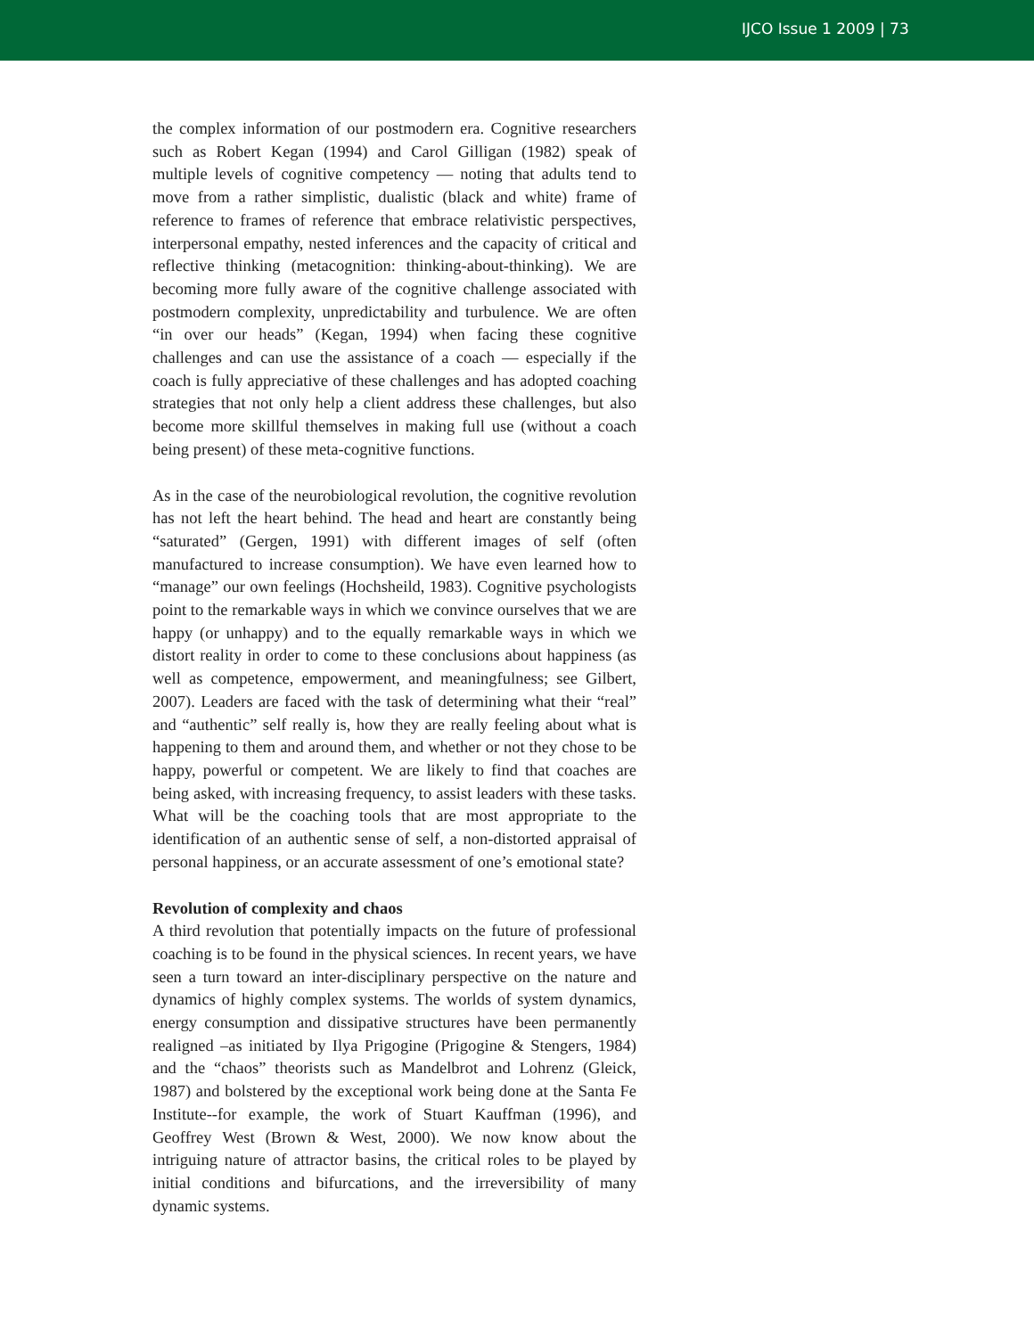IJCO Issue 1 2009 | 73
the complex information of our postmodern era. Cognitive researchers such as Robert Kegan (1994) and Carol Gilligan (1982) speak of multiple levels of cognitive competency — noting that adults tend to move from a rather simplistic, dualistic (black and white) frame of reference to frames of reference that embrace relativistic perspectives, interpersonal empathy, nested inferences and the capacity of critical and reflective thinking (metacognition: thinking-about-thinking). We are becoming more fully aware of the cognitive challenge associated with postmodern complexity, unpredictability and turbulence. We are often “in over our heads” (Kegan, 1994) when facing these cognitive challenges and can use the assistance of a coach — especially if the coach is fully appreciative of these challenges and has adopted coaching strategies that not only help a client address these challenges, but also become more skillful themselves in making full use (without a coach being present) of these meta-cognitive functions.
As in the case of the neurobiological revolution, the cognitive revolution has not left the heart behind. The head and heart are constantly being “saturated” (Gergen, 1991) with different images of self (often manufactured to increase consumption). We have even learned how to “manage” our own feelings (Hochsheild, 1983). Cognitive psychologists point to the remarkable ways in which we convince ourselves that we are happy (or unhappy) and to the equally remarkable ways in which we distort reality in order to come to these conclusions about happiness (as well as competence, empowerment, and meaningfulness; see Gilbert, 2007). Leaders are faced with the task of determining what their “real” and “authentic” self really is, how they are really feeling about what is happening to them and around them, and whether or not they chose to be happy, powerful or competent. We are likely to find that coaches are being asked, with increasing frequency, to assist leaders with these tasks. What will be the coaching tools that are most appropriate to the identification of an authentic sense of self, a non-distorted appraisal of personal happiness, or an accurate assessment of one’s emotional state?
Revolution of complexity and chaos
A third revolution that potentially impacts on the future of professional coaching is to be found in the physical sciences. In recent years, we have seen a turn toward an inter-disciplinary perspective on the nature and dynamics of highly complex systems. The worlds of system dynamics, energy consumption and dissipative structures have been permanently realigned –as initiated by Ilya Prigogine (Prigogine & Stengers, 1984) and the “chaos” theorists such as Mandelbrot and Lohrenz (Gleick, 1987) and bolstered by the exceptional work being done at the Santa Fe Institute--for example, the work of Stuart Kauffman (1996), and Geoffrey West (Brown & West, 2000). We now know about the intriguing nature of attractor basins, the critical roles to be played by initial conditions and bifurcations, and the irreversibility of many dynamic systems.